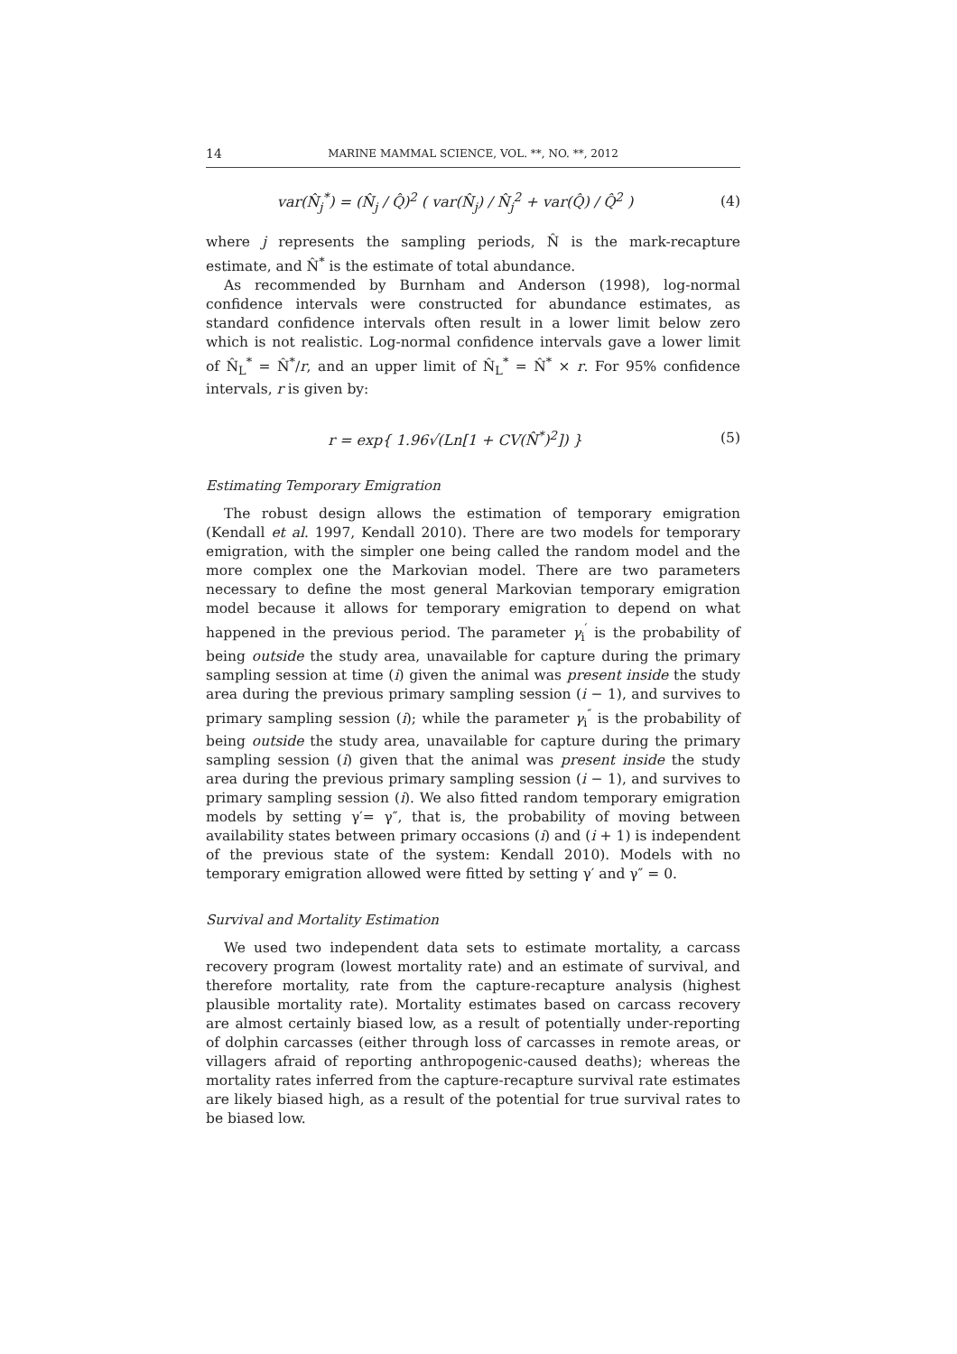14 MARINE MAMMAL SCIENCE, VOL. **, NO. **, 2012
var(N̂<sub>j</sub><sup>*</sup>) = (N̂<sub>j</sub> / Q̂)<sup>2</sup> ( var(N̂<sub>j</sub>) / N̂<sub>j</sub><sup>2</sup> + var(Q̂) / Q̂<sup>2</sup> ) (4)
where j represents the sampling periods, N̂ is the mark-recapture estimate, and N̂<sup>*</sup> is the estimate of total abundance.
As recommended by Burnham and Anderson (1998), log-normal confidence intervals were constructed for abundance estimates, as standard confidence intervals often result in a lower limit below zero which is not realistic. Log-normal confidence intervals gave a lower limit of N̂<sub>L</sub><sup>*</sup> = N̂<sup>*</sup>/r, and an upper limit of N̂<sub>L</sub><sup>*</sup> = N̂<sup>*</sup> × r. For 95% confidence intervals, r is given by:
r = exp{ 1.96√(Ln[1 + CV(N̂<sup>*</sup>)<sup>2</sup>]) } (5)
Estimating Temporary Emigration
The robust design allows the estimation of temporary emigration (Kendall et al. 1997, Kendall 2010). There are two models for temporary emigration, with the simpler one being called the random model and the more complex one the Markovian model. There are two parameters necessary to define the most general Markovian temporary emigration model because it allows for temporary emigration to depend on what happened in the previous period. The parameter γ<sub>i</sub><sup>′</sup> is the probability of being outside the study area, unavailable for capture during the primary sampling session at time (i) given the animal was present inside the study area during the previous primary sampling session (i − 1), and survives to primary sampling session (i); while the parameter γ<sub>i</sub><sup>″</sup> is the probability of being outside the study area, unavailable for capture during the primary sampling session (i) given that the animal was present inside the study area during the previous primary sampling session (i − 1), and survives to primary sampling session (i). We also fitted random temporary emigration models by setting γ′= γ″, that is, the probability of moving between availability states between primary occasions (i) and (i + 1) is independent of the previous state of the system: Kendall 2010). Models with no temporary emigration allowed were fitted by setting γ′ and γ″ = 0.
Survival and Mortality Estimation
We used two independent data sets to estimate mortality, a carcass recovery program (lowest mortality rate) and an estimate of survival, and therefore mortality, rate from the capture-recapture analysis (highest plausible mortality rate). Mortality estimates based on carcass recovery are almost certainly biased low, as a result of potentially under-reporting of dolphin carcasses (either through loss of carcasses in remote areas, or villagers afraid of reporting anthropogenic-caused deaths); whereas the mortality rates inferred from the capture-recapture survival rate estimates are likely biased high, as a result of the potential for true survival rates to be biased low.